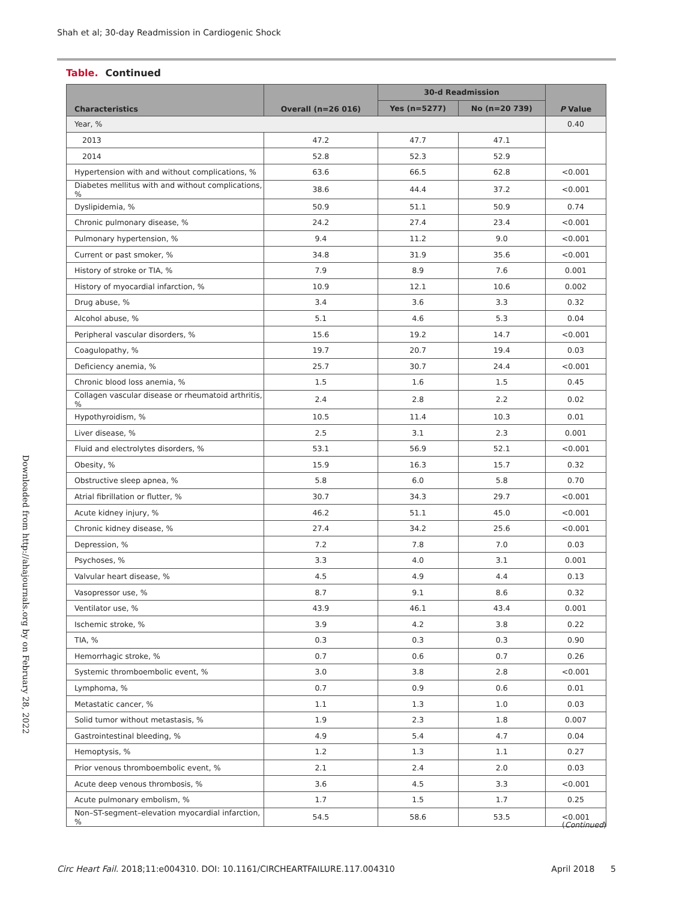Shah et al; 30-day Readmission in Cardiogenic Shock
Table. Continued
| Characteristics | Overall (n=26 016) | 30-d Readmission | | P Value |
| --- | --- | --- | --- | --- |
| | | Yes (n=5277) | No (n=20 739) | |
| Year, % | | | | 0.40 |
| 2013 | 47.2 | 47.7 | 47.1 | |
| 2014 | 52.8 | 52.3 | 52.9 | |
| Hypertension with and without complications, % | 63.6 | 66.5 | 62.8 | <0.001 |
| Diabetes mellitus with and without complications, % | 38.6 | 44.4 | 37.2 | <0.001 |
| Dyslipidemia, % | 50.9 | 51.1 | 50.9 | 0.74 |
| Chronic pulmonary disease, % | 24.2 | 27.4 | 23.4 | <0.001 |
| Pulmonary hypertension, % | 9.4 | 11.2 | 9.0 | <0.001 |
| Current or past smoker, % | 34.8 | 31.9 | 35.6 | <0.001 |
| History of stroke or TIA, % | 7.9 | 8.9 | 7.6 | 0.001 |
| History of myocardial infarction, % | 10.9 | 12.1 | 10.6 | 0.002 |
| Drug abuse, % | 3.4 | 3.6 | 3.3 | 0.32 |
| Alcohol abuse, % | 5.1 | 4.6 | 5.3 | 0.04 |
| Peripheral vascular disorders, % | 15.6 | 19.2 | 14.7 | <0.001 |
| Coagulopathy, % | 19.7 | 20.7 | 19.4 | 0.03 |
| Deficiency anemia, % | 25.7 | 30.7 | 24.4 | <0.001 |
| Chronic blood loss anemia, % | 1.5 | 1.6 | 1.5 | 0.45 |
| Collagen vascular disease or rheumatoid arthritis, % | 2.4 | 2.8 | 2.2 | 0.02 |
| Hypothyroidism, % | 10.5 | 11.4 | 10.3 | 0.01 |
| Liver disease, % | 2.5 | 3.1 | 2.3 | 0.001 |
| Fluid and electrolytes disorders, % | 53.1 | 56.9 | 52.1 | <0.001 |
| Obesity, % | 15.9 | 16.3 | 15.7 | 0.32 |
| Obstructive sleep apnea, % | 5.8 | 6.0 | 5.8 | 0.70 |
| Atrial fibrillation or flutter, % | 30.7 | 34.3 | 29.7 | <0.001 |
| Acute kidney injury, % | 46.2 | 51.1 | 45.0 | <0.001 |
| Chronic kidney disease, % | 27.4 | 34.2 | 25.6 | <0.001 |
| Depression, % | 7.2 | 7.8 | 7.0 | 0.03 |
| Psychoses, % | 3.3 | 4.0 | 3.1 | 0.001 |
| Valvular heart disease, % | 4.5 | 4.9 | 4.4 | 0.13 |
| Vasopressor use, % | 8.7 | 9.1 | 8.6 | 0.32 |
| Ventilator use, % | 43.9 | 46.1 | 43.4 | 0.001 |
| Ischemic stroke, % | 3.9 | 4.2 | 3.8 | 0.22 |
| TIA, % | 0.3 | 0.3 | 0.3 | 0.90 |
| Hemorrhagic stroke, % | 0.7 | 0.6 | 0.7 | 0.26 |
| Systemic thromboembolic event, % | 3.0 | 3.8 | 2.8 | <0.001 |
| Lymphoma, % | 0.7 | 0.9 | 0.6 | 0.01 |
| Metastatic cancer, % | 1.1 | 1.3 | 1.0 | 0.03 |
| Solid tumor without metastasis, % | 1.9 | 2.3 | 1.8 | 0.007 |
| Gastrointestinal bleeding, % | 4.9 | 5.4 | 4.7 | 0.04 |
| Hemoptysis, % | 1.2 | 1.3 | 1.1 | 0.27 |
| Prior venous thromboembolic event, % | 2.1 | 2.4 | 2.0 | 0.03 |
| Acute deep venous thrombosis, % | 3.6 | 4.5 | 3.3 | <0.001 |
| Acute pulmonary embolism, % | 1.7 | 1.5 | 1.7 | 0.25 |
| Non–ST-segment–elevation myocardial infarction, % | 54.5 | 58.6 | 53.5 | <0.001 |
(Continued)
Downloaded from http://ahajournals.org by on February 28, 2022
Circ Heart Fail. 2018;11:e004310. DOI: 10.1161/CIRCHEARTFAILURE.117.004310 April 2018 5